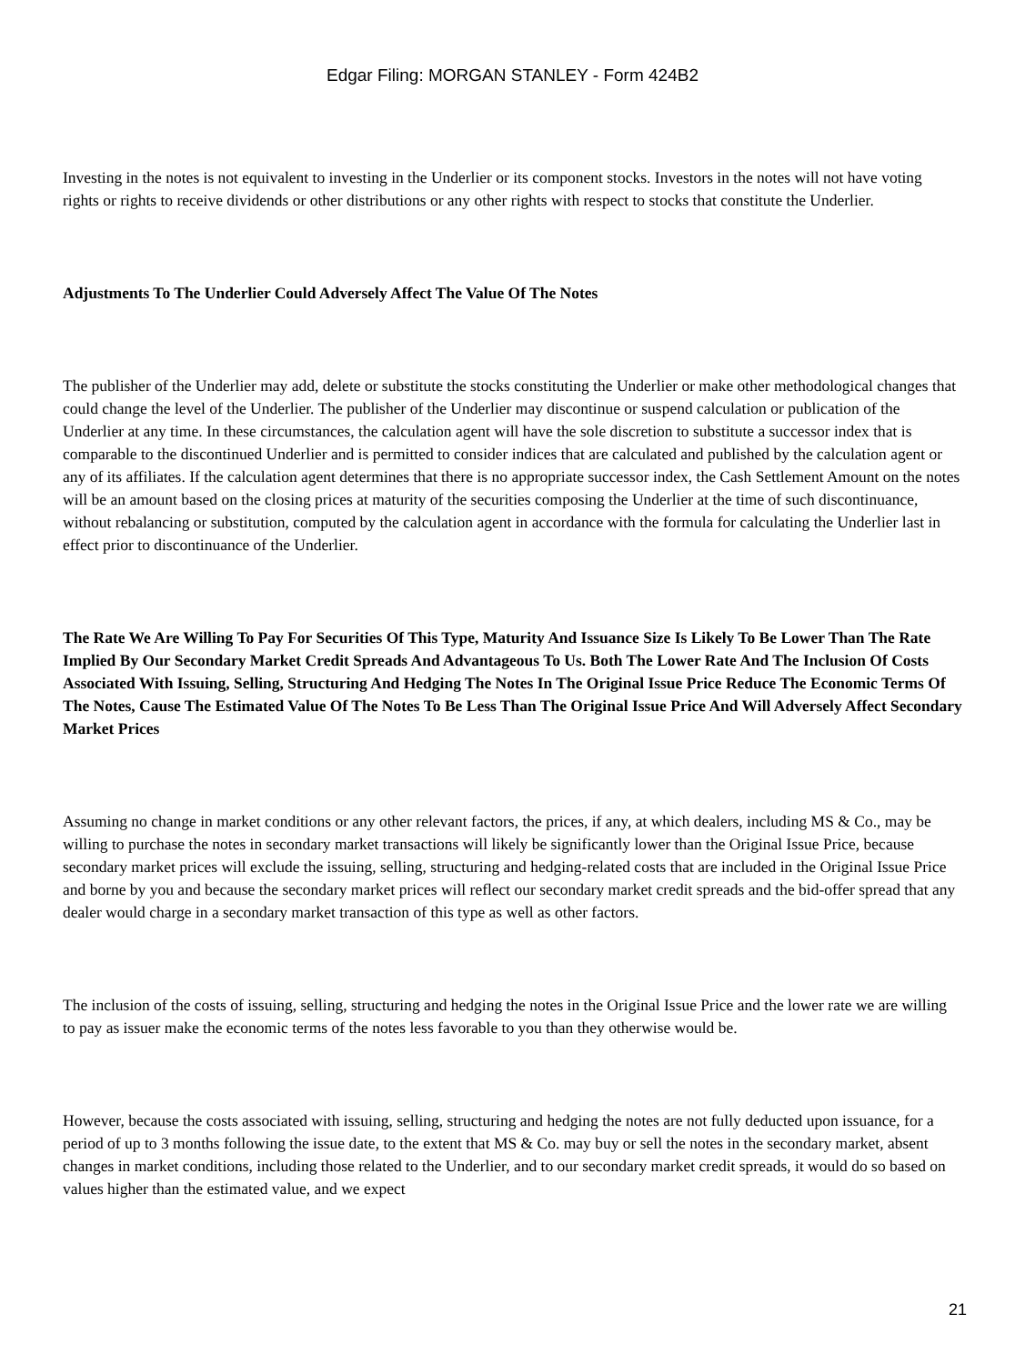Edgar Filing: MORGAN STANLEY - Form 424B2
Investing in the notes is not equivalent to investing in the Underlier or its component stocks. Investors in the notes will not have voting rights or rights to receive dividends or other distributions or any other rights with respect to stocks that constitute the Underlier.
Adjustments To The Underlier Could Adversely Affect The Value Of The Notes
The publisher of the Underlier may add, delete or substitute the stocks constituting the Underlier or make other methodological changes that could change the level of the Underlier. The publisher of the Underlier may discontinue or suspend calculation or publication of the Underlier at any time. In these circumstances, the calculation agent will have the sole discretion to substitute a successor index that is comparable to the discontinued Underlier and is permitted to consider indices that are calculated and published by the calculation agent or any of its affiliates. If the calculation agent determines that there is no appropriate successor index, the Cash Settlement Amount on the notes will be an amount based on the closing prices at maturity of the securities composing the Underlier at the time of such discontinuance, without rebalancing or substitution, computed by the calculation agent in accordance with the formula for calculating the Underlier last in effect prior to discontinuance of the Underlier.
The Rate We Are Willing To Pay For Securities Of This Type, Maturity And Issuance Size Is Likely To Be Lower Than The Rate Implied By Our Secondary Market Credit Spreads And Advantageous To Us. Both The Lower Rate And The Inclusion Of Costs Associated With Issuing, Selling, Structuring And Hedging The Notes In The Original Issue Price Reduce The Economic Terms Of The Notes, Cause The Estimated Value Of The Notes To Be Less Than The Original Issue Price And Will Adversely Affect Secondary Market Prices
Assuming no change in market conditions or any other relevant factors, the prices, if any, at which dealers, including MS & Co., may be willing to purchase the notes in secondary market transactions will likely be significantly lower than the Original Issue Price, because secondary market prices will exclude the issuing, selling, structuring and hedging-related costs that are included in the Original Issue Price and borne by you and because the secondary market prices will reflect our secondary market credit spreads and the bid-offer spread that any dealer would charge in a secondary market transaction of this type as well as other factors.
The inclusion of the costs of issuing, selling, structuring and hedging the notes in the Original Issue Price and the lower rate we are willing to pay as issuer make the economic terms of the notes less favorable to you than they otherwise would be.
However, because the costs associated with issuing, selling, structuring and hedging the notes are not fully deducted upon issuance, for a period of up to 3 months following the issue date, to the extent that MS & Co. may buy or sell the notes in the secondary market, absent changes in market conditions, including those related to the Underlier, and to our secondary market credit spreads, it would do so based on values higher than the estimated value, and we expect
21